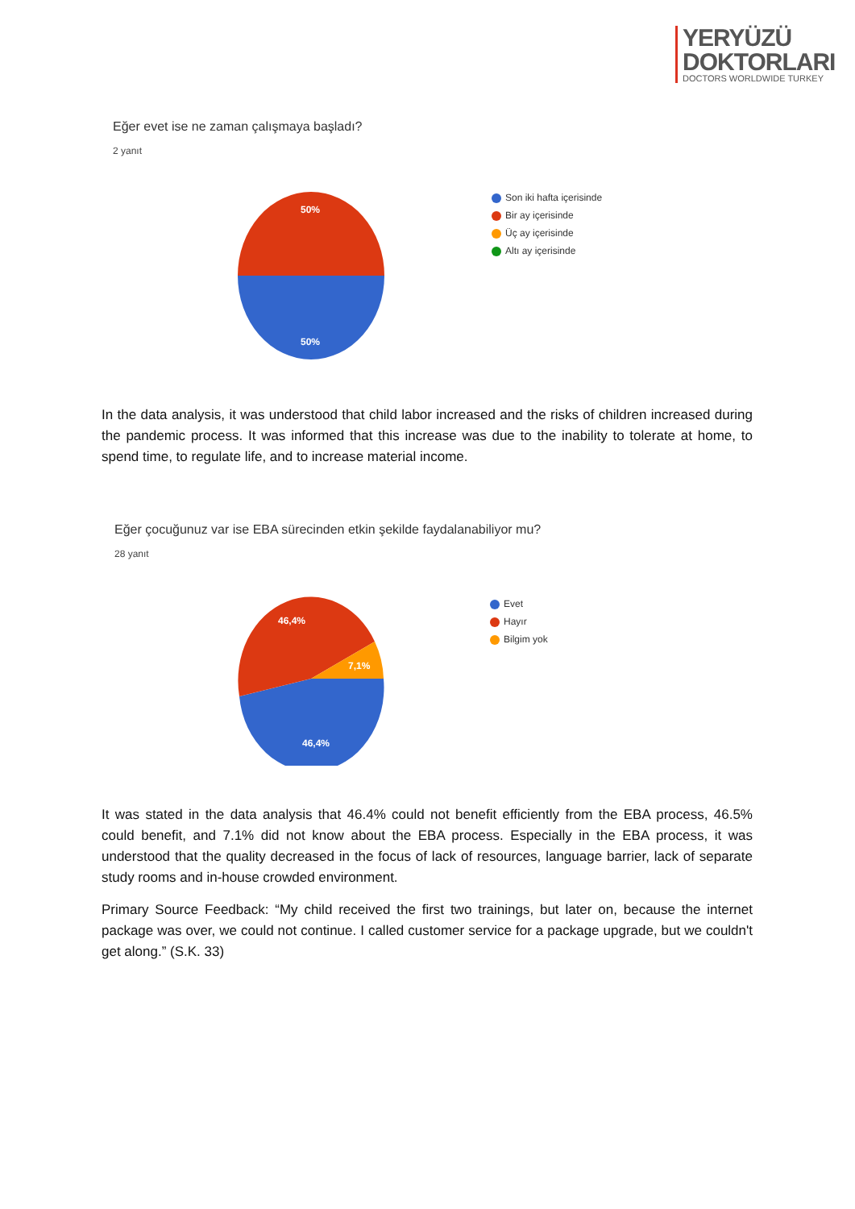YERYÜZÜ
DOKTORLARI
DOCTORS WORLDWIDE TURKEY
Eğer evet ise ne zaman çalışmaya başladı?
2 yanıt
50%
50%
Son iki hafta içerisinde
Bir ay içerisinde
Üç ay içerisinde
Altı ay içerisinde
In the data analysis, it was understood that child labor increased and the risks of children increased during the pandemic process. It was informed that this increase was due to the inability to tolerate at home, to spend time, to regulate life, and to increase material income.
Eğer çocuğunuz var ise EBA sürecinden etkin şekilde faydalanabiliyor mu?
28 yanıt
46,4%
7,1%
46,4%
Evet
Hayır
Bilgim yok
It was stated in the data analysis that 46.4% could not benefit efficiently from the EBA process, 46.5% could benefit, and 7.1% did not know about the EBA process. Especially in the EBA process, it was understood that the quality decreased in the focus of lack of resources, language barrier, lack of separate study rooms and in-house crowded environment.
Primary Source Feedback: “My child received the first two trainings, but later on, because the internet package was over, we could not continue. I called customer service for a package upgrade, but we couldn't get along.” (S.K. 33)